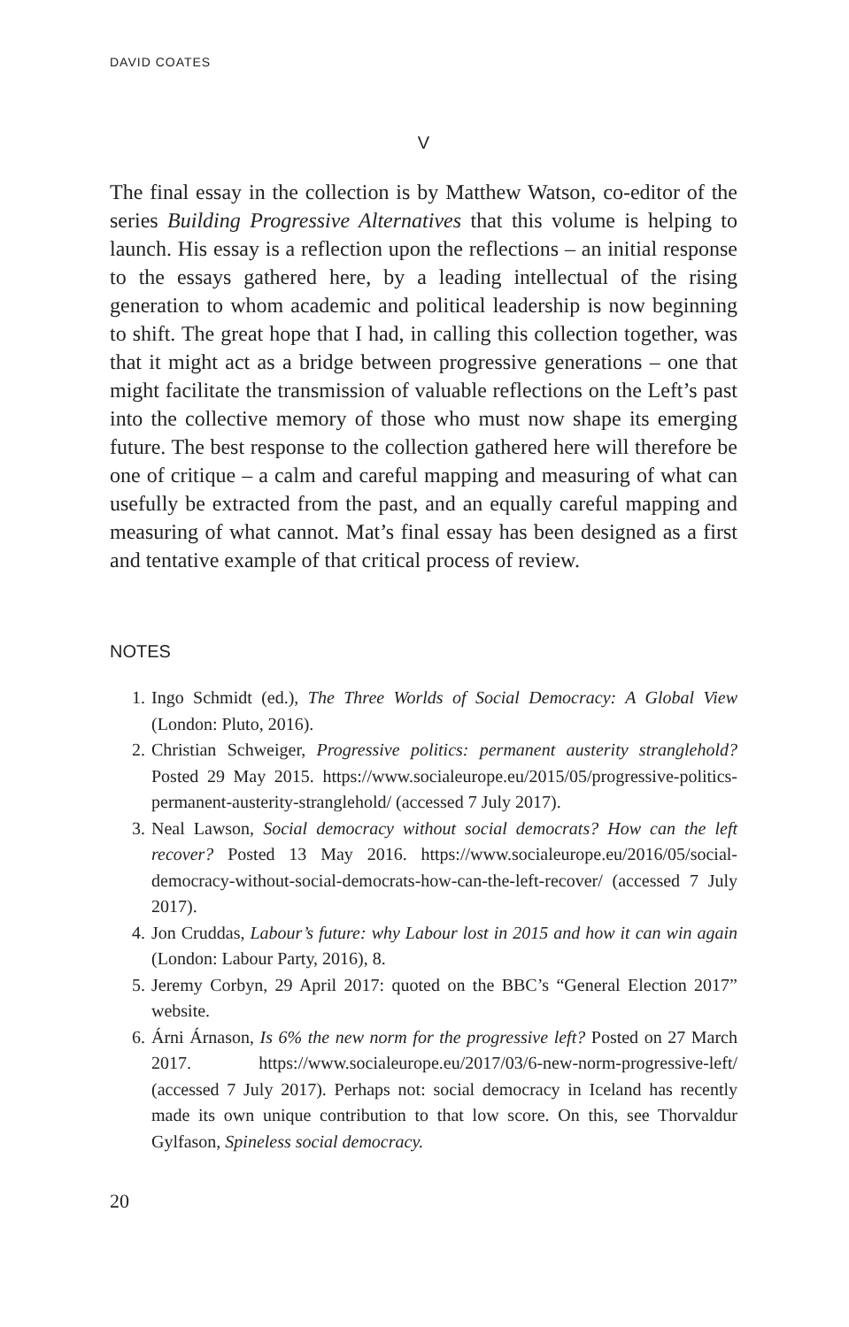DAVID COATES
V
The final essay in the collection is by Matthew Watson, co-editor of the series Building Progressive Alternatives that this volume is helping to launch. His essay is a reflection upon the reflections – an initial response to the essays gathered here, by a leading intellectual of the rising generation to whom academic and political leadership is now beginning to shift. The great hope that I had, in calling this collection together, was that it might act as a bridge between progressive generations – one that might facilitate the transmission of valuable reflections on the Left’s past into the collective memory of those who must now shape its emerging future. The best response to the collection gathered here will therefore be one of critique – a calm and careful mapping and measuring of what can usefully be extracted from the past, and an equally careful mapping and measuring of what cannot. Mat’s final essay has been designed as a first and tentative example of that critical process of review.
NOTES
1. Ingo Schmidt (ed.), The Three Worlds of Social Democracy: A Global View (London: Pluto, 2016).
2. Christian Schweiger, Progressive politics: permanent austerity stranglehold? Posted 29 May 2015. https://www.socialeurope.eu/2015/05/progressive-politics-permanent-austerity-stranglehold/ (accessed 7 July 2017).
3. Neal Lawson, Social democracy without social democrats? How can the left recover? Posted 13 May 2016. https://www.socialeurope.eu/2016/05/social-democracy-without-social-democrats-how-can-the-left-recover/ (accessed 7 July 2017).
4. Jon Cruddas, Labour’s future: why Labour lost in 2015 and how it can win again (London: Labour Party, 2016), 8.
5. Jeremy Corbyn, 29 April 2017: quoted on the BBC’s “General Election 2017” website.
6. Árni Árnason, Is 6% the new norm for the progressive left? Posted on 27 March 2017. https://www.socialeurope.eu/2017/03/6-new-norm-progressive-left/ (accessed 7 July 2017). Perhaps not: social democracy in Iceland has recently made its own unique contribution to that low score. On this, see Thorvaldur Gylfason, Spineless social democracy.
20